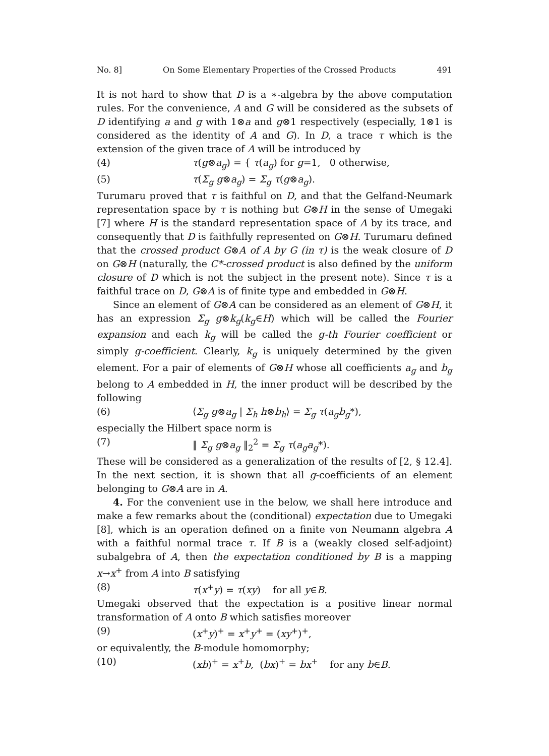No. 8] On Some Elementary Properties of the Crossed Products 491
It is not hard to show that D is a ∗-algebra by the above computation rules. For the convenience, A and G will be considered as the subsets of D identifying a and g with 1⊗a and g⊗1 respectively (especially, 1⊗1 is considered as the identity of A and G). In D, a trace τ which is the extension of the given trace of A will be introduced by
(4) τ(g⊗a<sub>g</sub>) = { τ(a<sub>g</sub>) for g=1, 0 otherwise,
(5) τ(Σ<sub>g</sub> g⊗a<sub>g</sub>) = Σ<sub>g</sub> τ(g⊗a<sub>g</sub>).
Turumaru proved that τ is faithful on D, and that the Gelfand-Neumark representation space by τ is nothing but G⊗H in the sense of Umegaki [7] where H is the standard representation space of A by its trace, and consequently that D is faithfully represented on G⊗H. Turumaru defined that the crossed product G⊗A of A by G (in τ) is the weak closure of D on G⊗H (naturally, the C*-crossed product is also defined by the uniform closure of D which is not the subject in the present note). Since τ is a faithful trace on D, G⊗A is of finite type and embedded in G⊗H.
Since an element of G⊗A can be considered as an element of G⊗H, it has an expression Σ<sub>g</sub> g⊗k<sub>g</sub>(k<sub>g</sub>∈H) which will be called the Fourier expansion and each k<sub>g</sub> will be called the g-th Fourier coefficient or simply g-coefficient. Clearly, k<sub>g</sub> is uniquely determined by the given element. For a pair of elements of G⊗H whose all coefficients a<sub>g</sub> and b<sub>g</sub> belong to A embedded in H, the inner product will be described by the following
(6) ⟨Σ<sub>g</sub> g⊗a<sub>g</sub> | Σ<sub>h</sub> h⊗b<sub>h</sub>⟩ = Σ<sub>g</sub> τ(a<sub>g</sub>b<sub>g</sub>*),
especially the Hilbert space norm is
(7) ‖ Σ<sub>g</sub> g⊗a<sub>g</sub> ‖<sub>2</sub><sup>2</sup> = Σ<sub>g</sub> τ(a<sub>g</sub>a<sub>g</sub>*).
These will be considered as a generalization of the results of [2, § 12.4]. In the next section, it is shown that all g-coefficients of an element belonging to G⊗A are in A.
4. For the convenient use in the below, we shall here introduce and make a few remarks about the (conditional) expectation due to Umegaki [8], which is an operation defined on a finite von Neumann algebra A with a faithful normal trace τ. If B is a (weakly closed self-adjoint) subalgebra of A, then the expectation conditioned by B is a mapping x→x<sup>+</sup> from A into B satisfying
(8) τ(x<sup>+</sup>y) = τ(xy) for all y∈B.
Umegaki observed that the expectation is a positive linear normal transformation of A onto B which satisfies moreover
(9) (x<sup>+</sup>y)<sup>+</sup> = x<sup>+</sup>y<sup>+</sup> = (xy<sup>+</sup>)<sup>+</sup>,
or equivalently, the B-module homomorphy;
(10) (xb)<sup>+</sup> = x<sup>+</sup>b, (bx)<sup>+</sup> = bx<sup>+</sup> for any b∈B.